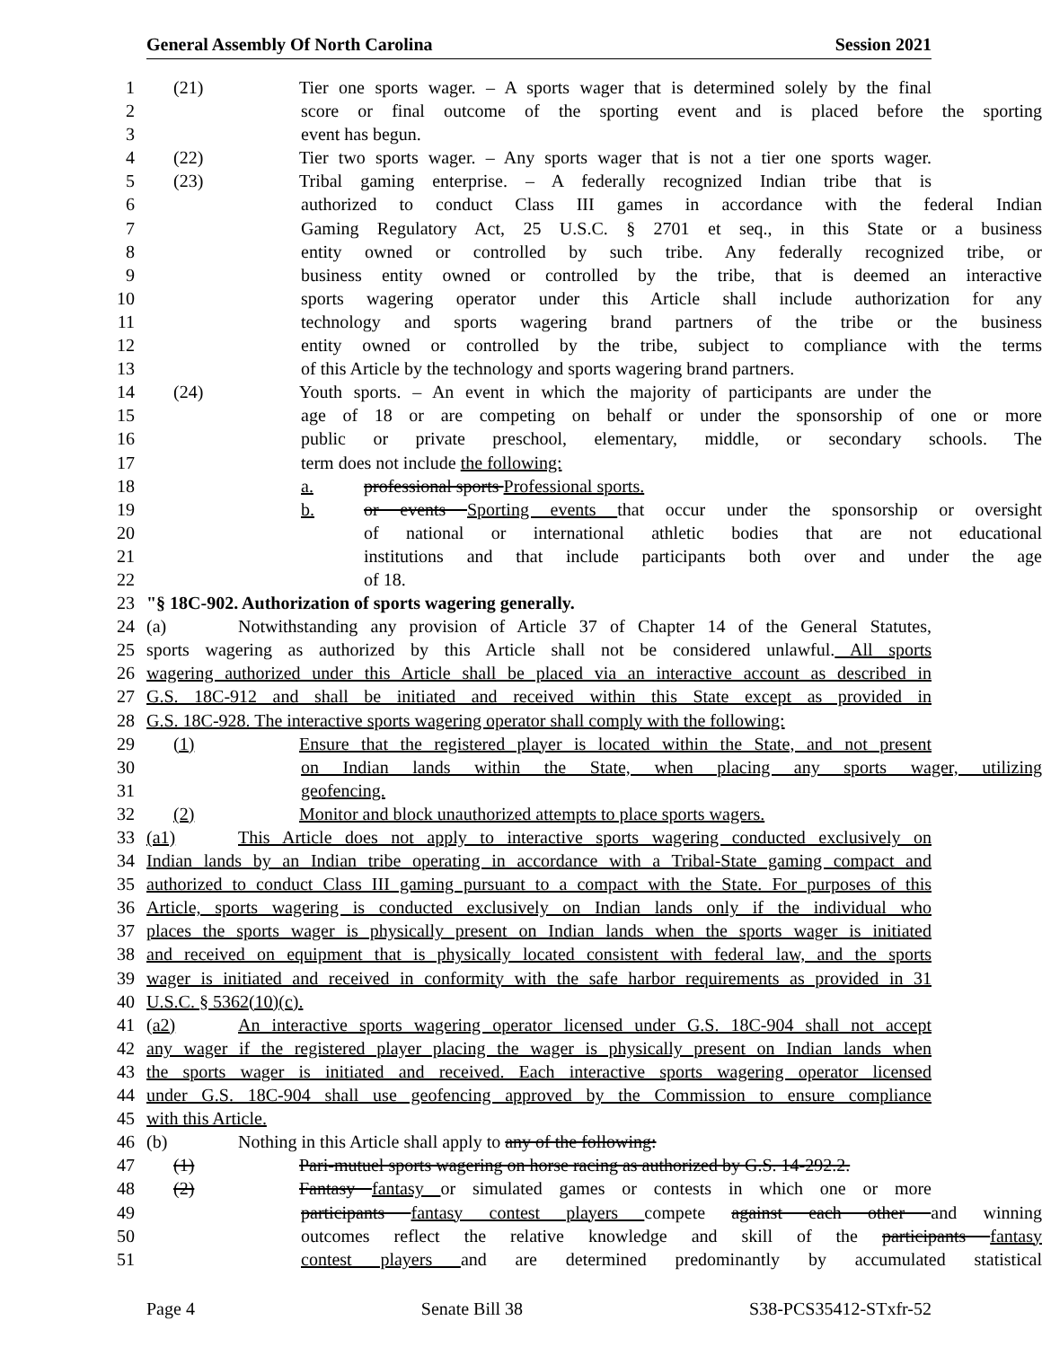General Assembly Of North Carolina Session 2021
1 (21) Tier one sports wager. – A sports wager that is determined solely by the final
2 score or final outcome of the sporting event and is placed before the sporting
3 event has begun.
4 (22) Tier two sports wager. – Any sports wager that is not a tier one sports wager.
5 (23) Tribal gaming enterprise. – A federally recognized Indian tribe that is
6 authorized to conduct Class III games in accordance with the federal Indian
7 Gaming Regulatory Act, 25 U.S.C. § 2701 et seq., in this State or a business
8 entity owned or controlled by such tribe. Any federally recognized tribe, or
9 business entity owned or controlled by the tribe, that is deemed an interactive
10 sports wagering operator under this Article shall include authorization for any
11 technology and sports wagering brand partners of the tribe or the business
12 entity owned or controlled by the tribe, subject to compliance with the terms
13 of this Article by the technology and sports wagering brand partners.
14 (24) Youth sports. – An event in which the majority of participants are under the
15 age of 18 or are competing on behalf or under the sponsorship of one or more
16 public or private preschool, elementary, middle, or secondary schools. The
17 term does not include the following:
18 a. professional sports Professional sports.
19 b. or events Sporting events that occur under the sponsorship or oversight
20 of national or international athletic bodies that are not educational
21 institutions and that include participants both over and under the age
22 of 18.
23 "§ 18C-902. Authorization of sports wagering generally.
24 (a) Notwithstanding any provision of Article 37 of Chapter 14 of the General Statutes,
25 sports wagering as authorized by this Article shall not be considered unlawful. All sports
26 wagering authorized under this Article shall be placed via an interactive account as described in
27 G.S. 18C-912 and shall be initiated and received within this State except as provided in
28 G.S. 18C-928. The interactive sports wagering operator shall comply with the following:
29 (1) Ensure that the registered player is located within the State, and not present
30 on Indian lands within the State, when placing any sports wager, utilizing
31 geofencing.
32 (2) Monitor and block unauthorized attempts to place sports wagers.
33 (a1) This Article does not apply to interactive sports wagering conducted exclusively on
34 Indian lands by an Indian tribe operating in accordance with a Tribal-State gaming compact and
35 authorized to conduct Class III gaming pursuant to a compact with the State. For purposes of this
36 Article, sports wagering is conducted exclusively on Indian lands only if the individual who
37 places the sports wager is physically present on Indian lands when the sports wager is initiated
38 and received on equipment that is physically located consistent with federal law, and the sports
39 wager is initiated and received in conformity with the safe harbor requirements as provided in 31
40 U.S.C. § 5362(10)(c).
41 (a2) An interactive sports wagering operator licensed under G.S. 18C-904 shall not accept
42 any wager if the registered player placing the wager is physically present on Indian lands when
43 the sports wager is initiated and received. Each interactive sports wagering operator licensed
44 under G.S. 18C-904 shall use geofencing approved by the Commission to ensure compliance
45 with this Article.
46 (b) Nothing in this Article shall apply to any of the following:
47 (1) Pari-mutuel sports wagering on horse racing as authorized by G.S. 14-292.2.
48 (2) Fantasy fantasy or simulated games or contests in which one or more
49 participants fantasy contest players compete against each other and winning
50 outcomes reflect the relative knowledge and skill of the participants fantasy
51 contest players and are determined predominantly by accumulated statistical
Page 4 Senate Bill 38 S38-PCS35412-STxfr-52